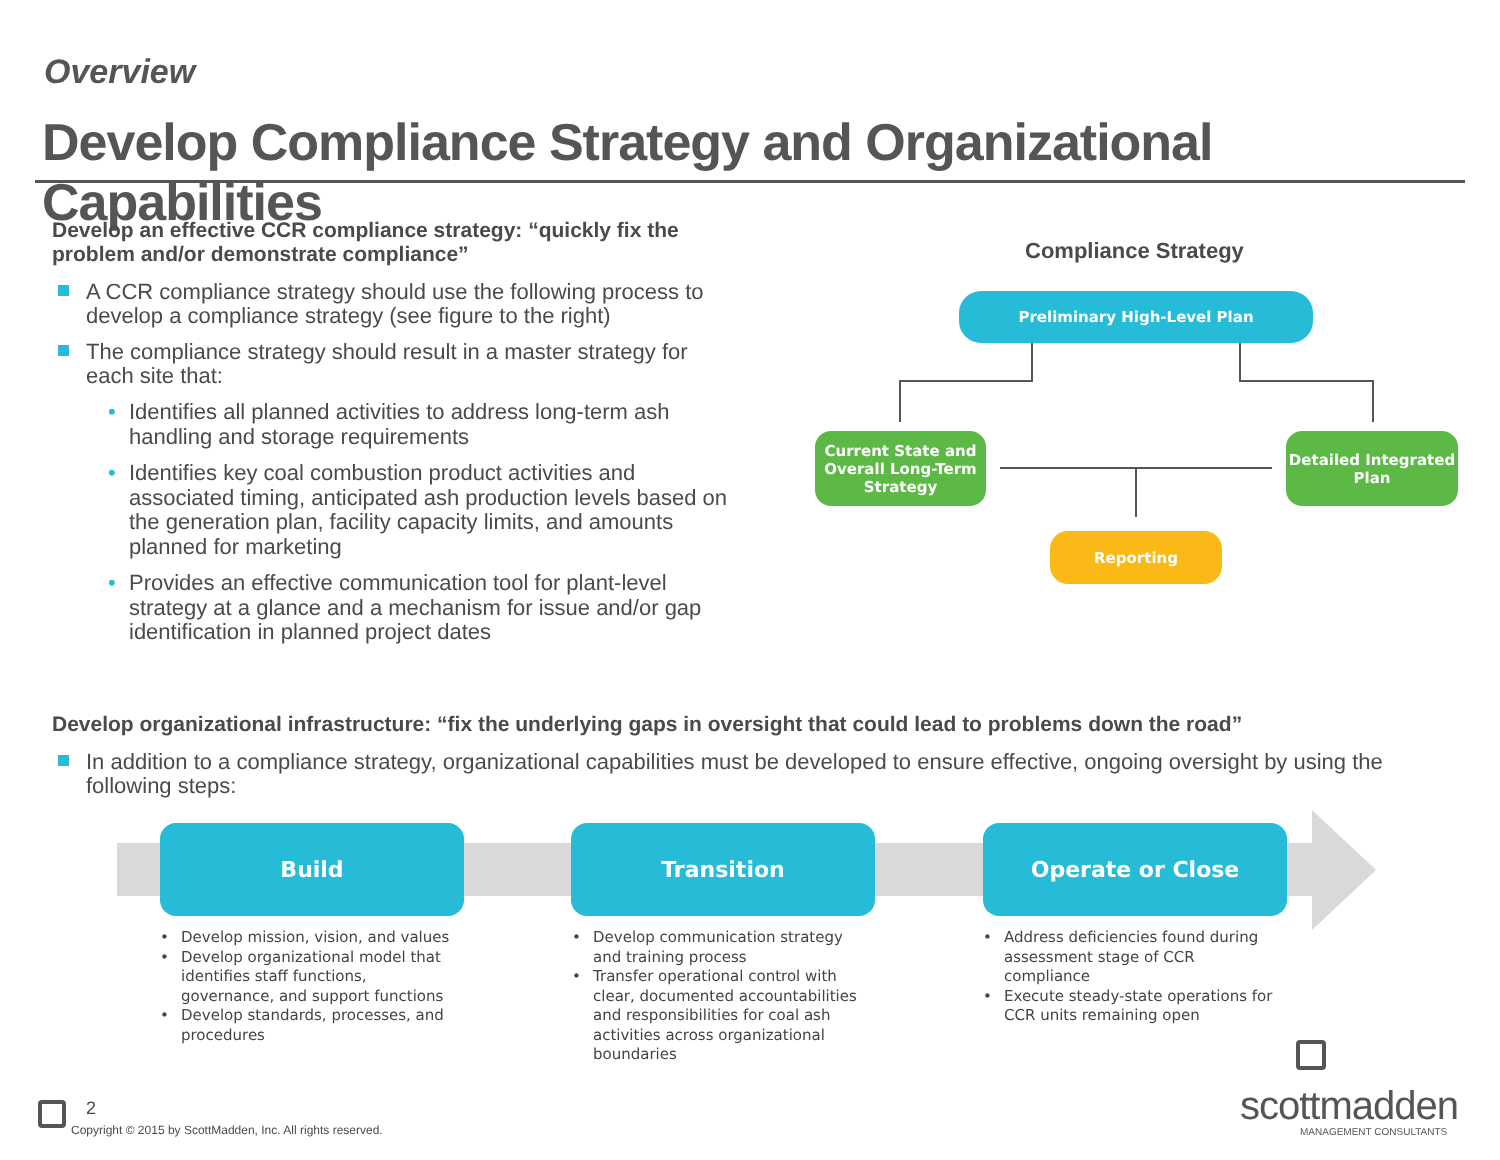Overview
Develop Compliance Strategy and Organizational Capabilities
Develop an effective CCR compliance strategy: “quickly fix the problem and/or demonstrate compliance”
A CCR compliance strategy should use the following process to develop a compliance strategy (see figure to the right)
The compliance strategy should result in a master strategy for each site that:
• Identifies all planned activities to address long-term ash handling and storage requirements
• Identifies key coal combustion product activities and associated timing, anticipated ash production levels based on the generation plan, facility capacity limits, and amounts planned for marketing
• Provides an effective communication tool for plant-level strategy at a glance and a mechanism for issue and/or gap identification in planned project dates
Compliance Strategy
Preliminary High-Level Plan
Current State and Overall Long-Term Strategy
Detailed Integrated Plan
Reporting
Develop organizational infrastructure: “fix the underlying gaps in oversight that could lead to problems down the road”
In addition to a compliance strategy, organizational capabilities must be developed to ensure effective, ongoing oversight by using the following steps:
Build Transition Operate or Close
• Develop mission, vision, and values
• Develop organizational model that identifies staff functions, governance, and support functions
• Develop standards, processes, and procedures
• Develop communication strategy and training process
• Transfer operational control with clear, documented accountabilities and responsibilities for coal ash activities across organizational boundaries
• Address deficiencies found during assessment stage of CCR compliance
• Execute steady-state operations for CCR units remaining open
2
Copyright © 2015 by ScottMadden, Inc. All rights reserved.
scottmadden
MANAGEMENT CONSULTANTS